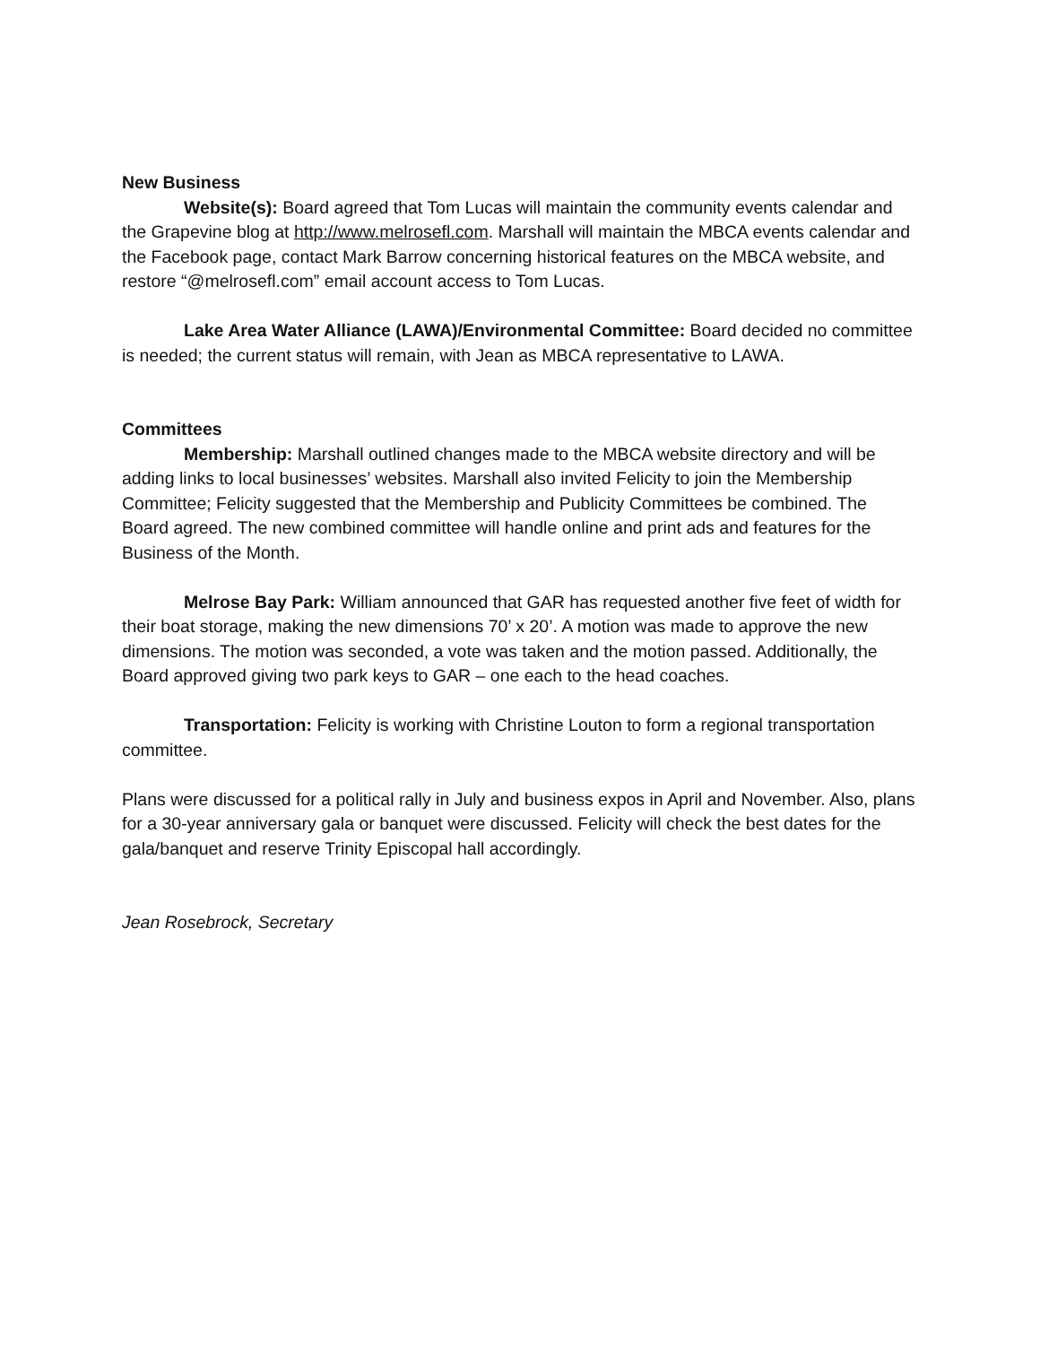New Business
Website(s): Board agreed that Tom Lucas will maintain the community events calendar and the Grapevine blog at http://www.melrosefl.com. Marshall will maintain the MBCA events calendar and the Facebook page, contact Mark Barrow concerning historical features on the MBCA website, and restore “@melrosefl.com” email account access to Tom Lucas.
Lake Area Water Alliance (LAWA)/Environmental Committee: Board decided no committee is needed; the current status will remain, with Jean as MBCA representative to LAWA.
Committees
Membership: Marshall outlined changes made to the MBCA website directory and will be adding links to local businesses’ websites. Marshall also invited Felicity to join the Membership Committee; Felicity suggested that the Membership and Publicity Committees be combined. The Board agreed. The new combined committee will handle online and print ads and features for the Business of the Month.
Melrose Bay Park: William announced that GAR has requested another five feet of width for their boat storage, making the new dimensions 70’ x 20’. A motion was made to approve the new dimensions. The motion was seconded, a vote was taken and the motion passed. Additionally, the Board approved giving two park keys to GAR – one each to the head coaches.
Transportation: Felicity is working with Christine Louton to form a regional transportation committee.
Plans were discussed for a political rally in July and business expos in April and November. Also, plans for a 30-year anniversary gala or banquet were discussed. Felicity will check the best dates for the gala/banquet and reserve Trinity Episcopal hall accordingly.
Jean Rosebrock, Secretary